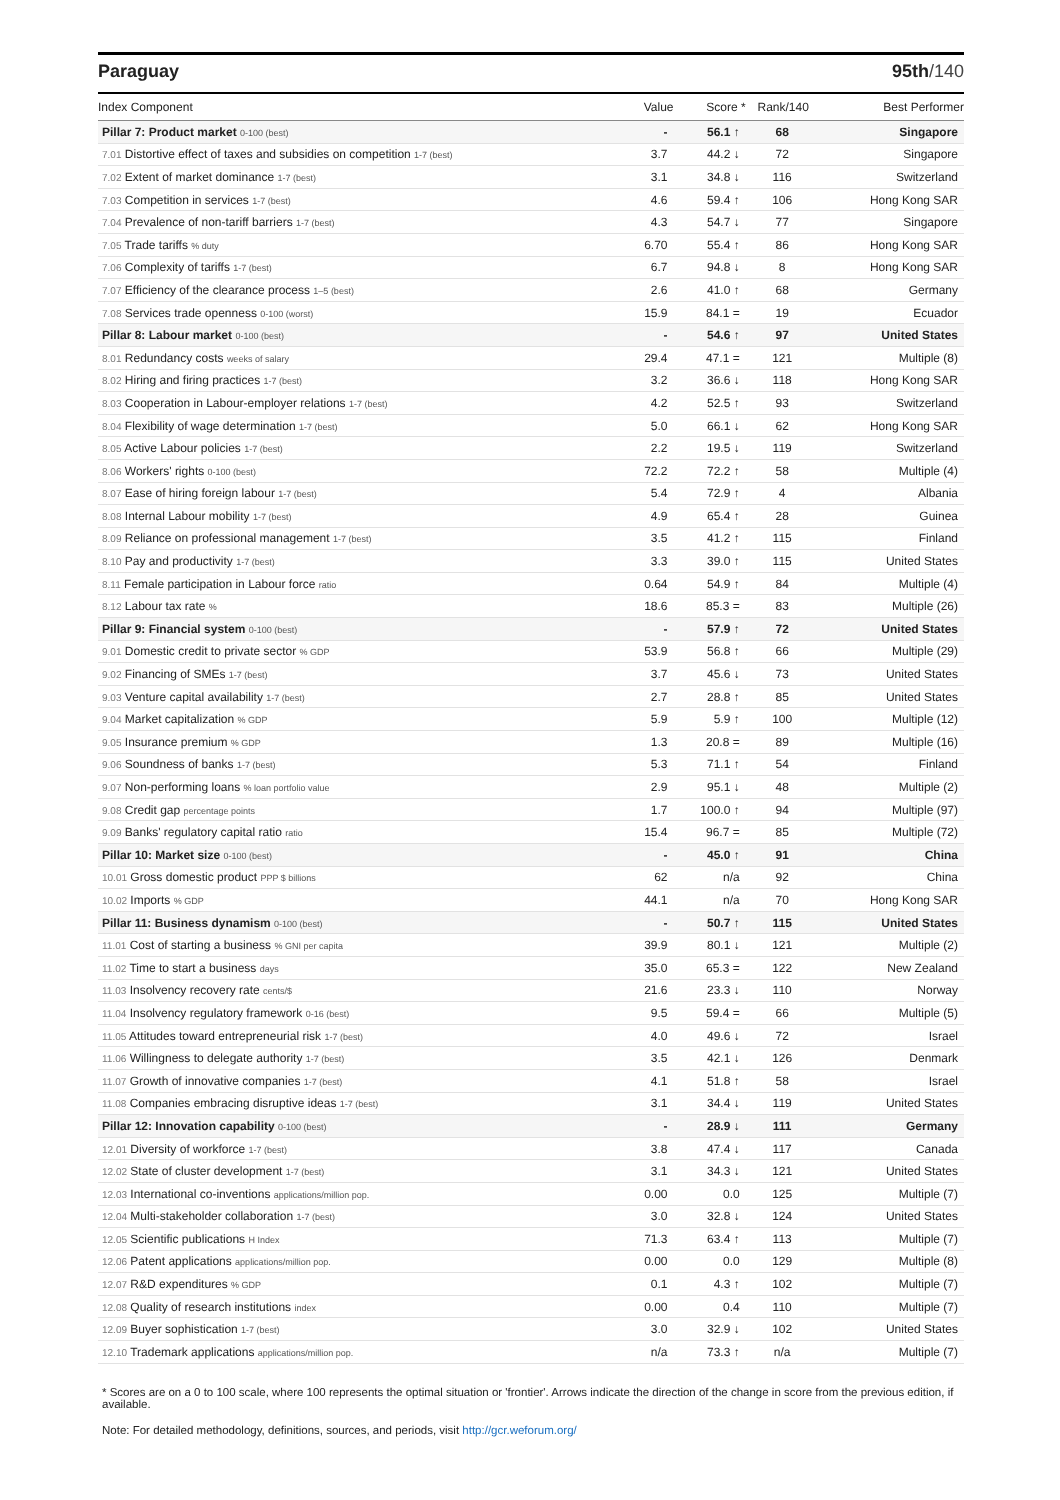Paraguay 95th/140
| Index Component | Value | Score * | Rank/140 | Best Performer |
| --- | --- | --- | --- | --- |
| Pillar 7: Product market 0-100 (best) | - | 56.1 ↑ | 68 | Singapore |
| 7.01 Distortive effect of taxes and subsidies on competition 1-7 (best) | 3.7 | 44.2 ↓ | 72 | Singapore |
| 7.02 Extent of market dominance 1-7 (best) | 3.1 | 34.8 ↓ | 116 | Switzerland |
| 7.03 Competition in services 1-7 (best) | 4.6 | 59.4 ↑ | 106 | Hong Kong SAR |
| 7.04 Prevalence of non-tariff barriers 1-7 (best) | 4.3 | 54.7 ↓ | 77 | Singapore |
| 7.05 Trade tariffs % duty | 6.70 | 55.4 ↑ | 86 | Hong Kong SAR |
| 7.06 Complexity of tariffs 1-7 (best) | 6.7 | 94.8 ↓ | 8 | Hong Kong SAR |
| 7.07 Efficiency of the clearance process 1–5 (best) | 2.6 | 41.0 ↑ | 68 | Germany |
| 7.08 Services trade openness 0-100 (worst) | 15.9 | 84.1 = | 19 | Ecuador |
| Pillar 8: Labour market 0-100 (best) | - | 54.6 ↑ | 97 | United States |
| 8.01 Redundancy costs weeks of salary | 29.4 | 47.1 = | 121 | Multiple (8) |
| 8.02 Hiring and firing practices 1-7 (best) | 3.2 | 36.6 ↓ | 118 | Hong Kong SAR |
| 8.03 Cooperation in Labour-employer relations 1-7 (best) | 4.2 | 52.5 ↑ | 93 | Switzerland |
| 8.04 Flexibility of wage determination 1-7 (best) | 5.0 | 66.1 ↓ | 62 | Hong Kong SAR |
| 8.05 Active Labour policies 1-7 (best) | 2.2 | 19.5 ↓ | 119 | Switzerland |
| 8.06 Workers' rights 0-100 (best) | 72.2 | 72.2 ↑ | 58 | Multiple (4) |
| 8.07 Ease of hiring foreign labour 1-7 (best) | 5.4 | 72.9 ↑ | 4 | Albania |
| 8.08 Internal Labour mobility 1-7 (best) | 4.9 | 65.4 ↑ | 28 | Guinea |
| 8.09 Reliance on professional management 1-7 (best) | 3.5 | 41.2 ↑ | 115 | Finland |
| 8.10 Pay and productivity 1-7 (best) | 3.3 | 39.0 ↑ | 115 | United States |
| 8.11 Female participation in Labour force ratio | 0.64 | 54.9 ↑ | 84 | Multiple (4) |
| 8.12 Labour tax rate % | 18.6 | 85.3 = | 83 | Multiple (26) |
| Pillar 9: Financial system 0-100 (best) | - | 57.9 ↑ | 72 | United States |
| 9.01 Domestic credit to private sector % GDP | 53.9 | 56.8 ↑ | 66 | Multiple (29) |
| 9.02 Financing of SMEs 1-7 (best) | 3.7 | 45.6 ↓ | 73 | United States |
| 9.03 Venture capital availability 1-7 (best) | 2.7 | 28.8 ↑ | 85 | United States |
| 9.04 Market capitalization % GDP | 5.9 | 5.9 ↑ | 100 | Multiple (12) |
| 9.05 Insurance premium % GDP | 1.3 | 20.8 = | 89 | Multiple (16) |
| 9.06 Soundness of banks 1-7 (best) | 5.3 | 71.1 ↑ | 54 | Finland |
| 9.07 Non-performing loans % loan portfolio value | 2.9 | 95.1 ↓ | 48 | Multiple (2) |
| 9.08 Credit gap percentage points | 1.7 | 100.0 ↑ | 94 | Multiple (97) |
| 9.09 Banks' regulatory capital ratio ratio | 15.4 | 96.7 = | 85 | Multiple (72) |
| Pillar 10: Market size 0-100 (best) | - | 45.0 ↑ | 91 | China |
| 10.01 Gross domestic product PPP $ billions | 62 | n/a | 92 | China |
| 10.02 Imports % GDP | 44.1 | n/a | 70 | Hong Kong SAR |
| Pillar 11: Business dynamism 0-100 (best) | - | 50.7 ↑ | 115 | United States |
| 11.01 Cost of starting a business % GNI per capita | 39.9 | 80.1 ↓ | 121 | Multiple (2) |
| 11.02 Time to start a business days | 35.0 | 65.3 = | 122 | New Zealand |
| 11.03 Insolvency recovery rate cents/$ | 21.6 | 23.3 ↓ | 110 | Norway |
| 11.04 Insolvency regulatory framework 0-16 (best) | 9.5 | 59.4 = | 66 | Multiple (5) |
| 11.05 Attitudes toward entrepreneurial risk 1-7 (best) | 4.0 | 49.6 ↓ | 72 | Israel |
| 11.06 Willingness to delegate authority 1-7 (best) | 3.5 | 42.1 ↓ | 126 | Denmark |
| 11.07 Growth of innovative companies 1-7 (best) | 4.1 | 51.8 ↑ | 58 | Israel |
| 11.08 Companies embracing disruptive ideas 1-7 (best) | 3.1 | 34.4 ↓ | 119 | United States |
| Pillar 12: Innovation capability 0-100 (best) | - | 28.9 ↓ | 111 | Germany |
| 12.01 Diversity of workforce 1-7 (best) | 3.8 | 47.4 ↓ | 117 | Canada |
| 12.02 State of cluster development 1-7 (best) | 3.1 | 34.3 ↓ | 121 | United States |
| 12.03 International co-inventions applications/million pop. | 0.00 | 0.0 | 125 | Multiple (7) |
| 12.04 Multi-stakeholder collaboration 1-7 (best) | 3.0 | 32.8 ↓ | 124 | United States |
| 12.05 Scientific publications H Index | 71.3 | 63.4 ↑ | 113 | Multiple (7) |
| 12.06 Patent applications applications/million pop. | 0.00 | 0.0 | 129 | Multiple (8) |
| 12.07 R&D expenditures % GDP | 0.1 | 4.3 ↑ | 102 | Multiple (7) |
| 12.08 Quality of research institutions index | 0.00 | 0.4 | 110 | Multiple (7) |
| 12.09 Buyer sophistication 1-7 (best) | 3.0 | 32.9 ↓ | 102 | United States |
| 12.10 Trademark applications applications/million pop. | n/a | 73.3 ↑ | n/a | Multiple (7) |
* Scores are on a 0 to 100 scale, where 100 represents the optimal situation or 'frontier'. Arrows indicate the direction of the change in score from the previous edition, if available.
Note: For detailed methodology, definitions, sources, and periods, visit http://gcr.weforum.org/